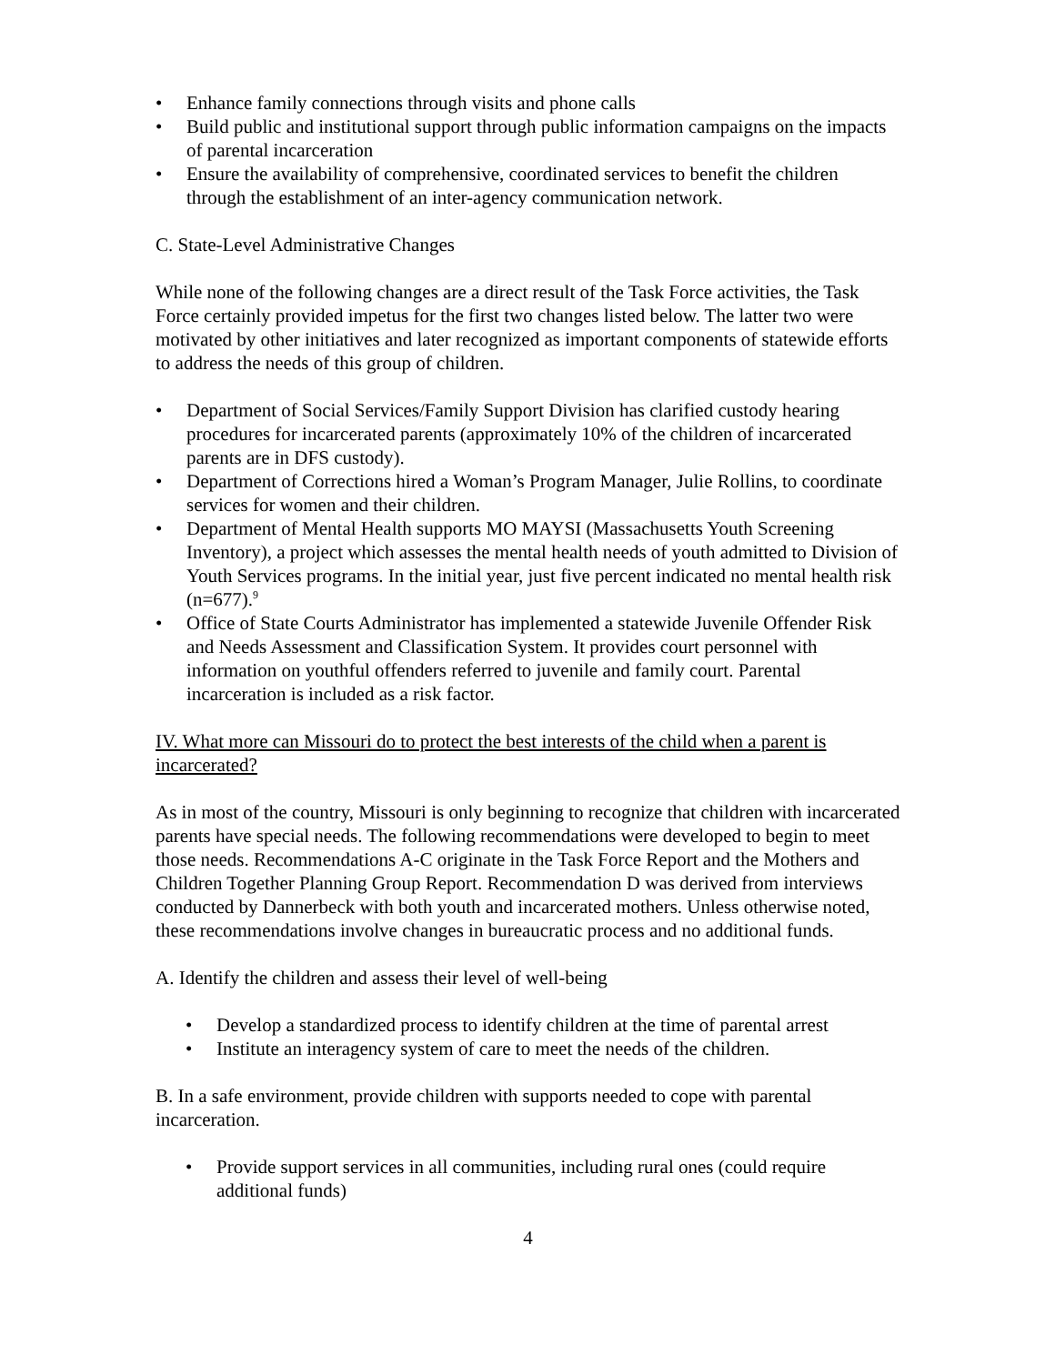• Enhance family connections through visits and phone calls
• Build public and institutional support through public information campaigns on the impacts of parental incarceration
• Ensure the availability of comprehensive, coordinated services to benefit the children through the establishment of an inter-agency communication network.
C. State-Level Administrative Changes
While none of the following changes are a direct result of the Task Force activities, the Task Force certainly provided impetus for the first two changes listed below. The latter two were motivated by other initiatives and later recognized as important components of statewide efforts to address the needs of this group of children.
• Department of Social Services/Family Support Division has clarified custody hearing procedures for incarcerated parents (approximately 10% of the children of incarcerated parents are in DFS custody).
• Department of Corrections hired a Woman’s Program Manager, Julie Rollins, to coordinate services for women and their children.
• Department of Mental Health supports MO MAYSI (Massachusetts Youth Screening Inventory), a project which assesses the mental health needs of youth admitted to Division of Youth Services programs. In the initial year, just five percent indicated no mental health risk (n=677).<sup>9</sup>
• Office of State Courts Administrator has implemented a statewide Juvenile Offender Risk and Needs Assessment and Classification System. It provides court personnel with information on youthful offenders referred to juvenile and family court. Parental incarceration is included as a risk factor.
IV. What more can Missouri do to protect the best interests of the child when a parent is incarcerated?
As in most of the country, Missouri is only beginning to recognize that children with incarcerated parents have special needs. The following recommendations were developed to begin to meet those needs. Recommendations A-C originate in the Task Force Report and the Mothers and Children Together Planning Group Report. Recommendation D was derived from interviews conducted by Dannerbeck with both youth and incarcerated mothers. Unless otherwise noted, these recommendations involve changes in bureaucratic process and no additional funds.
A. Identify the children and assess their level of well-being
• Develop a standardized process to identify children at the time of parental arrest
• Institute an interagency system of care to meet the needs of the children.
B. In a safe environment, provide children with supports needed to cope with parental incarceration.
• Provide support services in all communities, including rural ones (could require additional funds)
4